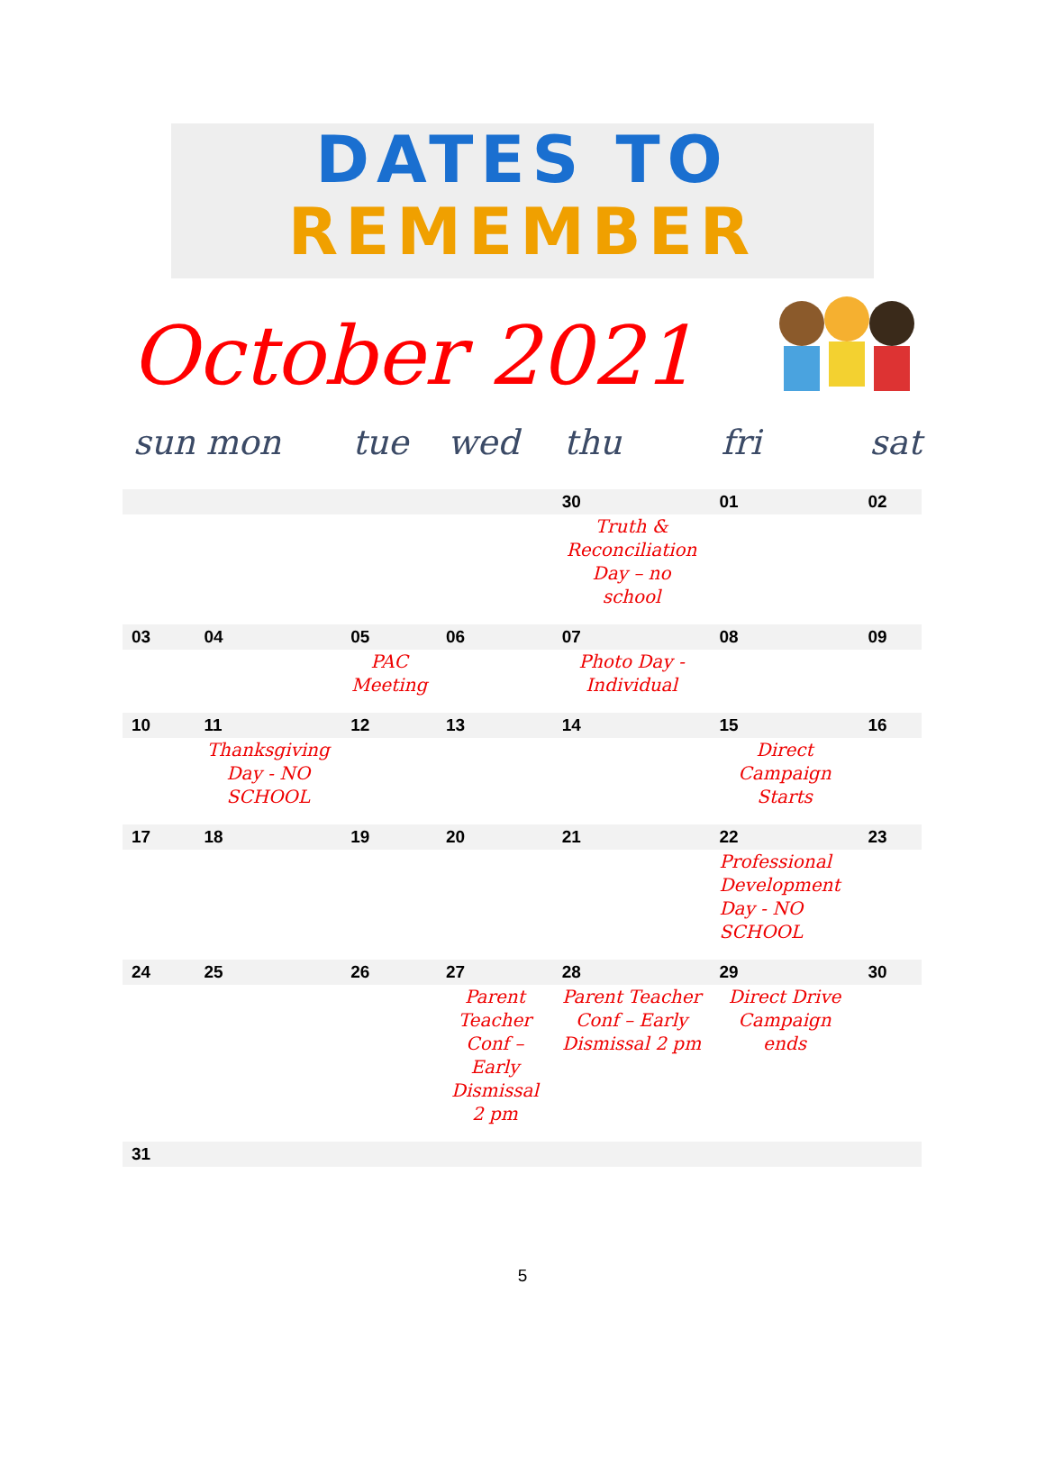DATES TO
REMEMBER
October 2021
| sun | mon | tue | wed | thu | fri | sat |
| --- | --- | --- | --- | --- | --- | --- |
| | | | | 30 | 01 | 02 |
| | | | | Truth & Reconciliation Day – no school | | |
| 03 | 04 | 05 | 06 | 07 | 08 | 09 |
| | | PAC Meeting | | Photo Day - Individual | | |
| 10 | 11 | 12 | 13 | 14 | 15 | 16 |
| | Thanksgiving Day - NO SCHOOL | | | | Direct Campaign Starts | |
| 17 | 18 | 19 | 20 | 21 | 22 | 23 |
| | | | | | Professional Development Day - NO SCHOOL | |
| 24 | 25 | 26 | 27 | 28 | 29 | 30 |
| | | | Parent Teacher Conf – Early Dismissal 2 pm | Parent Teacher Conf – Early Dismissal 2 pm | Direct Drive Campaign ends | |
| 31 | | | | | | |
5